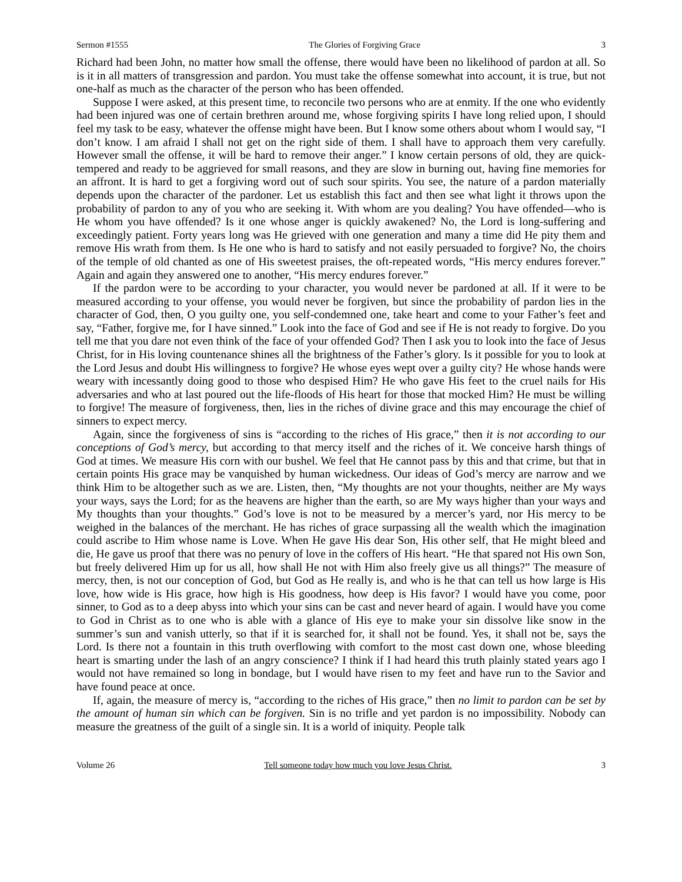Sermon #1555 The Glories of Forgiving Grace 3
Richard had been John, no matter how small the offense, there would have been no likelihood of pardon at all. So is it in all matters of transgression and pardon. You must take the offense somewhat into account, it is true, but not one-half as much as the character of the person who has been offended.
Suppose I were asked, at this present time, to reconcile two persons who are at enmity. If the one who evidently had been injured was one of certain brethren around me, whose forgiving spirits I have long relied upon, I should feel my task to be easy, whatever the offense might have been. But I know some others about whom I would say, “I don’t know. I am afraid I shall not get on the right side of them. I shall have to approach them very carefully. However small the offense, it will be hard to remove their anger.” I know certain persons of old, they are quick-tempered and ready to be aggrieved for small reasons, and they are slow in burning out, having fine memories for an affront. It is hard to get a forgiving word out of such sour spirits. You see, the nature of a pardon materially depends upon the character of the pardoner. Let us establish this fact and then see what light it throws upon the probability of pardon to any of you who are seeking it. With whom are you dealing? You have offended—who is He whom you have offended? Is it one whose anger is quickly awakened? No, the Lord is long-suffering and exceedingly patient. Forty years long was He grieved with one generation and many a time did He pity them and remove His wrath from them. Is He one who is hard to satisfy and not easily persuaded to forgive? No, the choirs of the temple of old chanted as one of His sweetest praises, the oft-repeated words, “His mercy endures forever.” Again and again they answered one to another, “His mercy endures forever.”
If the pardon were to be according to your character, you would never be pardoned at all. If it were to be measured according to your offense, you would never be forgiven, but since the probability of pardon lies in the character of God, then, O you guilty one, you self-condemned one, take heart and come to your Father’s feet and say, “Father, forgive me, for I have sinned.” Look into the face of God and see if He is not ready to forgive. Do you tell me that you dare not even think of the face of your offended God? Then I ask you to look into the face of Jesus Christ, for in His loving countenance shines all the brightness of the Father’s glory. Is it possible for you to look at the Lord Jesus and doubt His willingness to forgive? He whose eyes wept over a guilty city? He whose hands were weary with incessantly doing good to those who despised Him? He who gave His feet to the cruel nails for His adversaries and who at last poured out the life-floods of His heart for those that mocked Him? He must be willing to forgive! The measure of forgiveness, then, lies in the riches of divine grace and this may encourage the chief of sinners to expect mercy.
Again, since the forgiveness of sins is “according to the riches of His grace,” then it is not according to our conceptions of God’s mercy, but according to that mercy itself and the riches of it. We conceive harsh things of God at times. We measure His corn with our bushel. We feel that He cannot pass by this and that crime, but that in certain points His grace may be vanquished by human wickedness. Our ideas of God’s mercy are narrow and we think Him to be altogether such as we are. Listen, then, “My thoughts are not your thoughts, neither are My ways your ways, says the Lord; for as the heavens are higher than the earth, so are My ways higher than your ways and My thoughts than your thoughts.” God’s love is not to be measured by a mercer’s yard, nor His mercy to be weighed in the balances of the merchant. He has riches of grace surpassing all the wealth which the imagination could ascribe to Him whose name is Love. When He gave His dear Son, His other self, that He might bleed and die, He gave us proof that there was no penury of love in the coffers of His heart. “He that spared not His own Son, but freely delivered Him up for us all, how shall He not with Him also freely give us all things?” The measure of mercy, then, is not our conception of God, but God as He really is, and who is he that can tell us how large is His love, how wide is His grace, how high is His goodness, how deep is His favor? I would have you come, poor sinner, to God as to a deep abyss into which your sins can be cast and never heard of again. I would have you come to God in Christ as to one who is able with a glance of His eye to make your sin dissolve like snow in the summer’s sun and vanish utterly, so that if it is searched for, it shall not be found. Yes, it shall not be, says the Lord. Is there not a fountain in this truth overflowing with comfort to the most cast down one, whose bleeding heart is smarting under the lash of an angry conscience? I think if I had heard this truth plainly stated years ago I would not have remained so long in bondage, but I would have risen to my feet and have run to the Savior and have found peace at once.
If, again, the measure of mercy is, “according to the riches of His grace,” then no limit to pardon can be set by the amount of human sin which can be forgiven. Sin is no trifle and yet pardon is no impossibility. Nobody can measure the greatness of the guilt of a single sin. It is a world of iniquity. People talk
Volume 26 Tell someone today how much you love Jesus Christ. 3